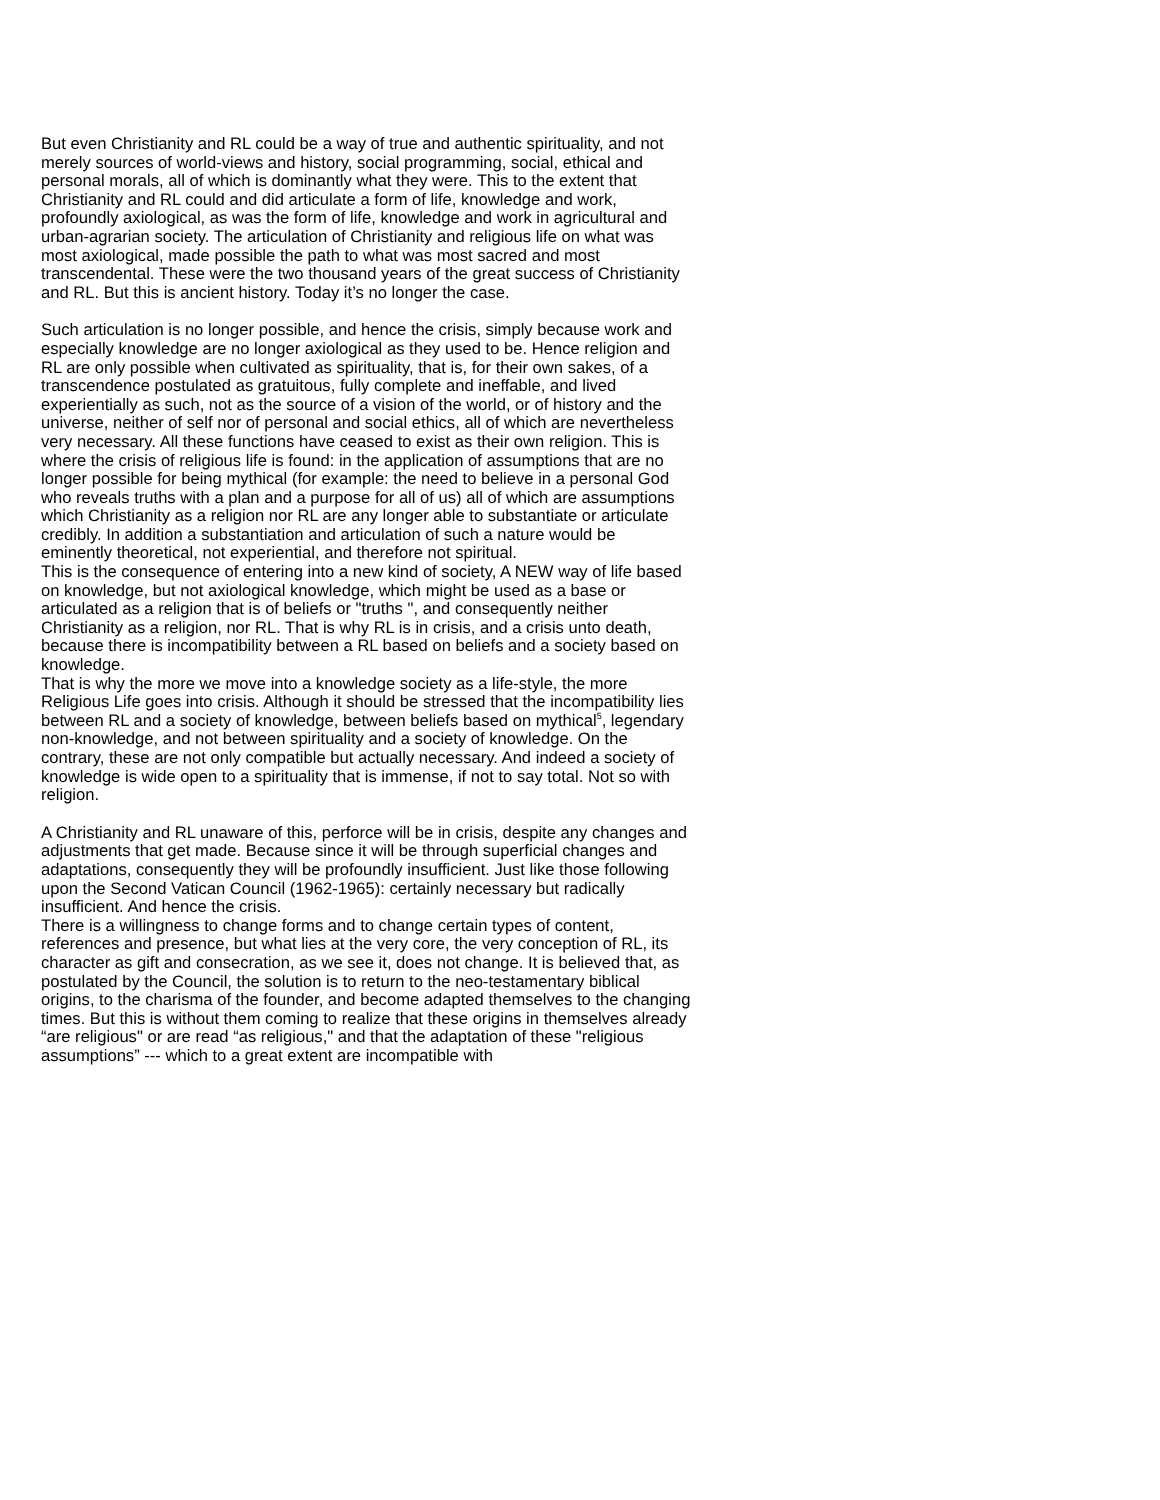But even Christianity and RL could be a way of true and authentic spirituality, and not merely sources of world-views and history, social programming, social, ethical and personal morals, all of which is dominantly what they were. This to the extent that Christianity and RL could and did articulate a form of life, knowledge and work, profoundly axiological, as was the form of life, knowledge and work in agricultural and urban-agrarian society. The articulation of Christianity and religious life on what was most axiological, made possible the path to what was most sacred and most transcendental. These were the two thousand years of the great success of Christianity and RL. But this is ancient history. Today it’s no longer the case.
Such articulation is no longer possible, and hence the crisis, simply because work and especially knowledge are no longer axiological as they used to be. Hence religion and RL are only possible when cultivated as spirituality, that is, for their own sakes, of a transcendence postulated as gratuitous, fully complete and ineffable, and lived experientially as such, not as the source of a vision of the world, or of history and the universe, neither of self nor of personal and social ethics, all of which are nevertheless very necessary. All these functions have ceased to exist as their own religion. This is where the crisis of religious life is found: in the application of assumptions that are no longer possible for being mythical (for example: the need to believe in a personal God who reveals truths with a plan and a purpose for all of us) all of which are assumptions which Christianity as a religion nor RL are any longer able to substantiate or articulate credibly. In addition a substantiation and articulation of such a nature would be eminently theoretical, not experiential, and therefore not spiritual.
This is the consequence of entering into a new kind of society, A NEW way of life based on knowledge, but not axiological knowledge, which might be used as a base or articulated as a religion that is of beliefs or "truths ", and consequently neither Christianity as a religion, nor RL. That is why RL is in crisis, and a crisis unto death, because there is incompatibility between a RL based on beliefs and a society based on knowledge.
That is why the more we move into a knowledge society as a life-style, the more Religious Life goes into crisis. Although it should be stressed that the incompatibility lies between RL and a society of knowledge, between beliefs based on mythical<sup>5</sup>, legendary non-knowledge, and not between spirituality and a society of knowledge. On the contrary, these are not only compatible but actually necessary. And indeed a society of knowledge is wide open to a spirituality that is immense, if not to say total. Not so with religion.
A Christianity and RL unaware of this, perforce will be in crisis, despite any changes and adjustments that get made. Because since it will be through superficial changes and adaptations, consequently they will be profoundly insufficient. Just like those following upon the Second Vatican Council (1962-1965): certainly necessary but radically insufficient. And hence the crisis.
There is a willingness to change forms and to change certain types of content, references and presence, but what lies at the very core, the very conception of RL, its character as gift and consecration, as we see it, does not change. It is believed that, as postulated by the Council, the solution is to return to the neo-testamentary biblical origins, to the charisma of the founder, and become adapted themselves to the changing times. But this is without them coming to realize that these origins in themselves already “are religious" or are read “as religious," and that the adaptation of these "religious assumptions” --- which to a great extent are incompatible with